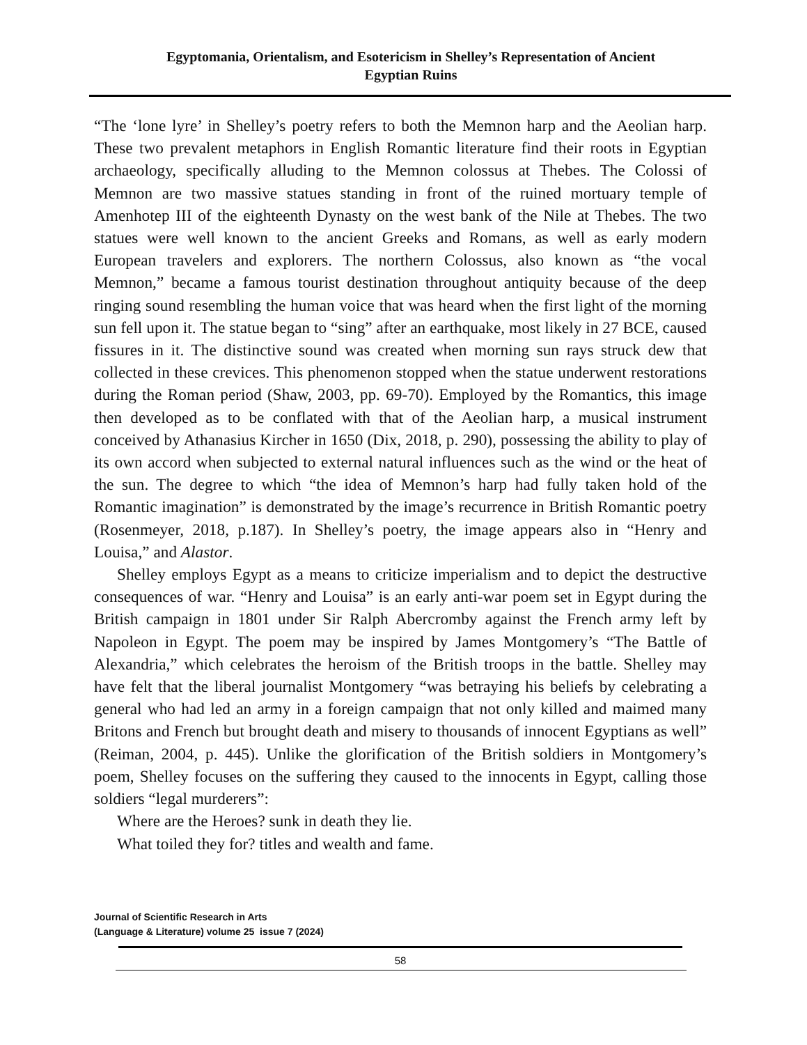Egyptomania, Orientalism, and Esotericism in Shelley’s Representation of Ancient
Egyptian Ruins
“The ‘lone lyre’ in Shelley’s poetry refers to both the Memnon harp and the Aeolian harp. These two prevalent metaphors in English Romantic literature find their roots in Egyptian archaeology, specifically alluding to the Memnon colossus at Thebes. The Colossi of Memnon are two massive statues standing in front of the ruined mortuary temple of Amenhotep III of the eighteenth Dynasty on the west bank of the Nile at Thebes. The two statues were well known to the ancient Greeks and Romans, as well as early modern European travelers and explorers. The northern Colossus, also known as “the vocal Memnon,” became a famous tourist destination throughout antiquity because of the deep ringing sound resembling the human voice that was heard when the first light of the morning sun fell upon it. The statue began to “sing” after an earthquake, most likely in 27 BCE, caused fissures in it. The distinctive sound was created when morning sun rays struck dew that collected in these crevices. This phenomenon stopped when the statue underwent restorations during the Roman period (Shaw, 2003, pp. 69-70). Employed by the Romantics, this image then developed as to be conflated with that of the Aeolian harp, a musical instrument conceived by Athanasius Kircher in 1650 (Dix, 2018, p. 290), possessing the ability to play of its own accord when subjected to external natural influences such as the wind or the heat of the sun. The degree to which “the idea of Memnon’s harp had fully taken hold of the Romantic imagination” is demonstrated by the image’s recurrence in British Romantic poetry (Rosenmeyer, 2018, p.187). In Shelley’s poetry, the image appears also in “Henry and Louisa,” and Alastor.
Shelley employs Egypt as a means to criticize imperialism and to depict the destructive consequences of war. “Henry and Louisa” is an early anti-war poem set in Egypt during the British campaign in 1801 under Sir Ralph Abercromby against the French army left by Napoleon in Egypt. The poem may be inspired by James Montgomery’s “The Battle of Alexandria,” which celebrates the heroism of the British troops in the battle. Shelley may have felt that the liberal journalist Montgomery “was betraying his beliefs by celebrating a general who had led an army in a foreign campaign that not only killed and maimed many Britons and French but brought death and misery to thousands of innocent Egyptians as well” (Reiman, 2004, p. 445). Unlike the glorification of the British soldiers in Montgomery’s poem, Shelley focuses on the suffering they caused to the innocents in Egypt, calling those soldiers “legal murderers”:
Where are the Heroes? sunk in death they lie.
What toiled they for? titles and wealth and fame.
Journal of Scientific Research in Arts
(Language & Literature) volume 25 issue 7 (2024)
58